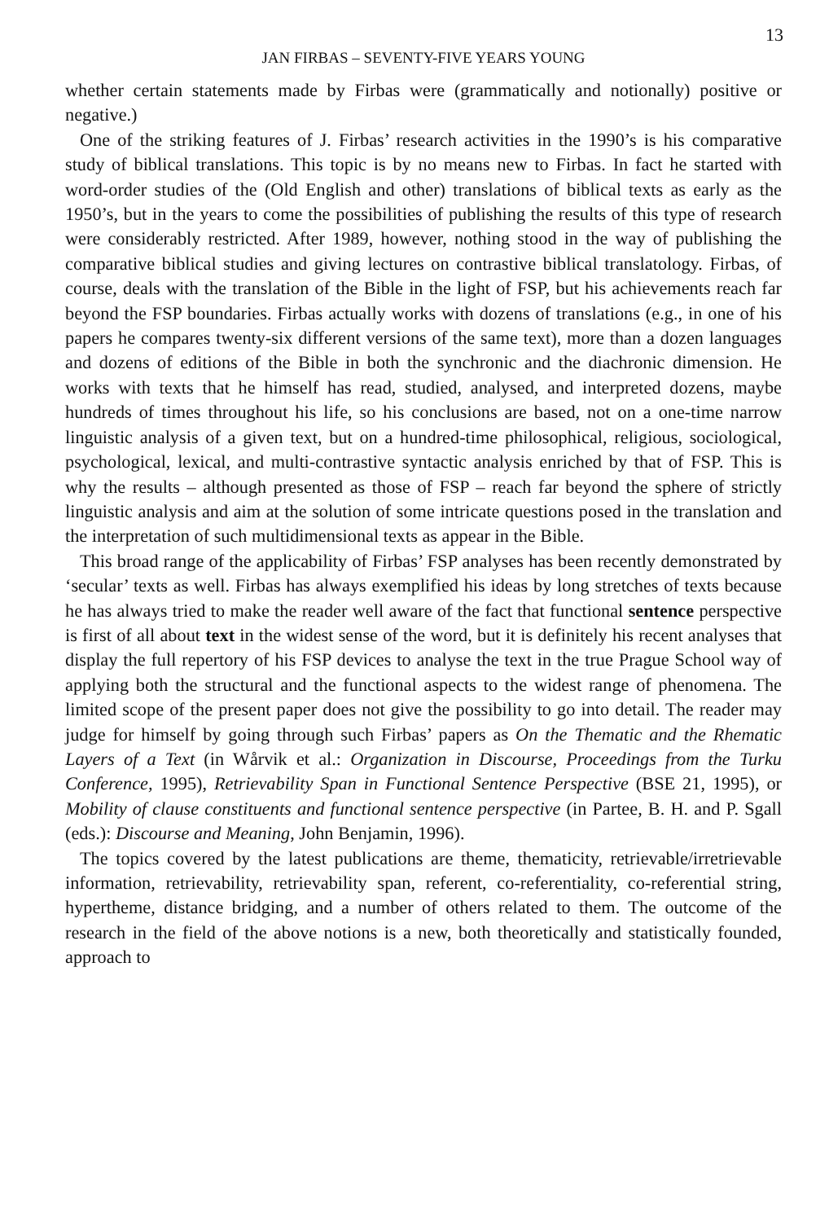13
JAN FIRBAS – SEVENTY-FIVE YEARS YOUNG
whether certain statements made by Firbas were (grammatically and notionally) positive or negative.)
One of the striking features of J. Firbas’ research activities in the 1990’s is his comparative study of biblical translations. This topic is by no means new to Firbas. In fact he started with word-order studies of the (Old English and other) translations of biblical texts as early as the 1950’s, but in the years to come the possibilities of publishing the results of this type of research were considerably restricted. After 1989, however, nothing stood in the way of publishing the comparative biblical studies and giving lectures on contrastive biblical translatology. Firbas, of course, deals with the translation of the Bible in the light of FSP, but his achievements reach far beyond the FSP boundaries. Firbas actually works with dozens of translations (e.g., in one of his papers he compares twenty-six different versions of the same text), more than a dozen languages and dozens of editions of the Bible in both the synchronic and the diachronic dimension. He works with texts that he himself has read, studied, analysed, and interpreted dozens, maybe hundreds of times throughout his life, so his conclusions are based, not on a one-time narrow linguistic analysis of a given text, but on a hundred-time philosophical, religious, sociological, psychological, lexical, and multi-contrastive syntactic analysis enriched by that of FSP. This is why the results – although presented as those of FSP – reach far beyond the sphere of strictly linguistic analysis and aim at the solution of some intricate questions posed in the translation and the interpretation of such multidimensional texts as appear in the Bible.
This broad range of the applicability of Firbas’ FSP analyses has been recently demonstrated by ‘secular’ texts as well. Firbas has always exemplified his ideas by long stretches of texts because he has always tried to make the reader well aware of the fact that functional sentence perspective is first of all about text in the widest sense of the word, but it is definitely his recent analyses that display the full repertory of his FSP devices to analyse the text in the true Prague School way of applying both the structural and the functional aspects to the widest range of phenomena. The limited scope of the present paper does not give the possibility to go into detail. The reader may judge for himself by going through such Firbas’ papers as On the Thematic and the Rhematic Layers of a Text (in Wårvik et al.: Organization in Discourse, Proceedings from the Turku Conference, 1995), Retrievability Span in Functional Sentence Perspective (BSE 21, 1995), or Mobility of clause constituents and functional sentence perspective (in Partee, B. H. and P. Sgall (eds.): Discourse and Meaning, John Benjamin, 1996).
The topics covered by the latest publications are theme, thematicity, retrievable/irretrievable information, retrievability, retrievability span, referent, co-referentiality, co-referential string, hypertheme, distance bridging, and a number of others related to them. The outcome of the research in the field of the above notions is a new, both theoretically and statistically founded, approach to